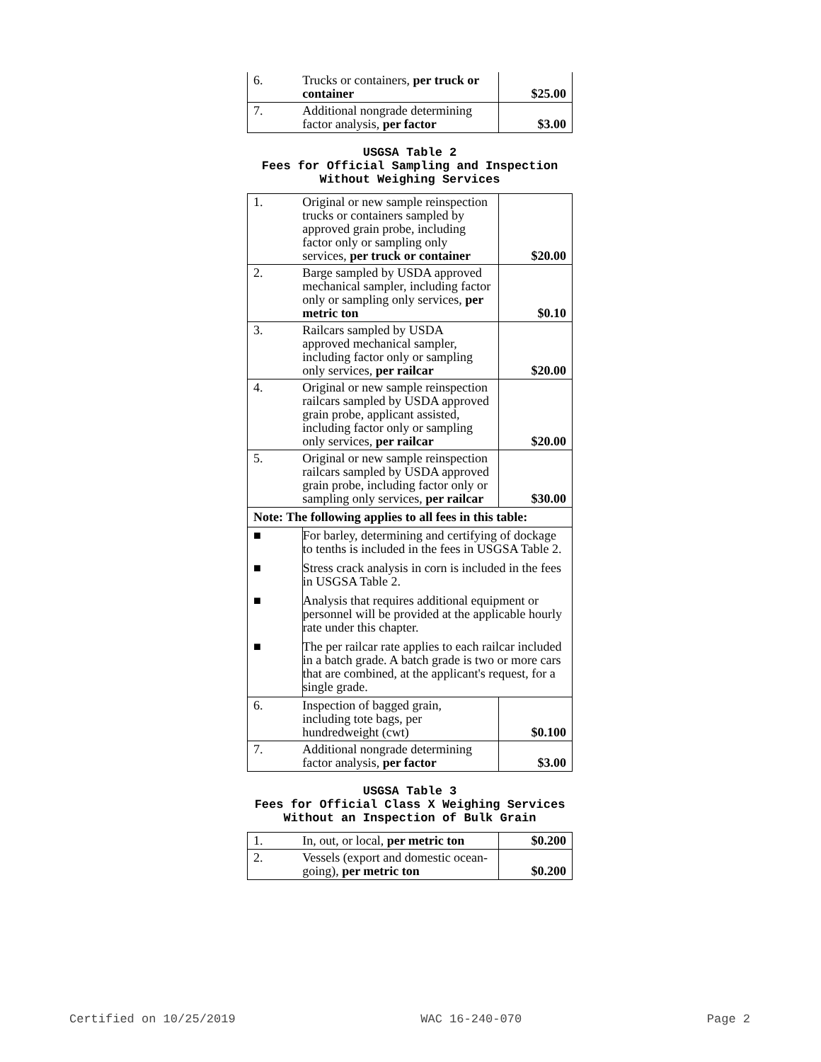| 6. | Trucks or containers, per truck or container | $25.00 |
| 7. | Additional nongrade determining factor analysis, per factor | $3.00 |
USGSA Table 2
Fees for Official Sampling and Inspection
Without Weighing Services
| 1. | Original or new sample reinspection trucks or containers sampled by approved grain probe, including factor only or sampling only services, per truck or container | $20.00 |
| 2. | Barge sampled by USDA approved mechanical sampler, including factor only or sampling only services, per metric ton | $0.10 |
| 3. | Railcars sampled by USDA approved mechanical sampler, including factor only or sampling only services, per railcar | $20.00 |
| 4. | Original or new sample reinspection railcars sampled by USDA approved grain probe, applicant assisted, including factor only or sampling only services, per railcar | $20.00 |
| 5. | Original or new sample reinspection railcars sampled by USDA approved grain probe, including factor only or sampling only services, per railcar | $30.00 |
| Note: The following applies to all fees in this table: | | |
| ■ | For barley, determining and certifying of dockage to tenths is included in the fees in USGSA Table 2. | |
| ■ | Stress crack analysis in corn is included in the fees in USGSA Table 2. | |
| ■ | Analysis that requires additional equipment or personnel will be provided at the applicable hourly rate under this chapter. | |
| ■ | The per railcar rate applies to each railcar included in a batch grade. A batch grade is two or more cars that are combined, at the applicant's request, for a single grade. | |
| 6. | Inspection of bagged grain, including tote bags, per hundredweight (cwt) | $0.100 |
| 7. | Additional nongrade determining factor analysis, per factor | $3.00 |
USGSA Table 3
Fees for Official Class X Weighing Services
Without an Inspection of Bulk Grain
| 1. | In, out, or local, per metric ton | $0.200 |
| 2. | Vessels (export and domestic ocean-going), per metric ton | $0.200 |
Certified on 10/25/2019 WAC 16-240-070 Page 2